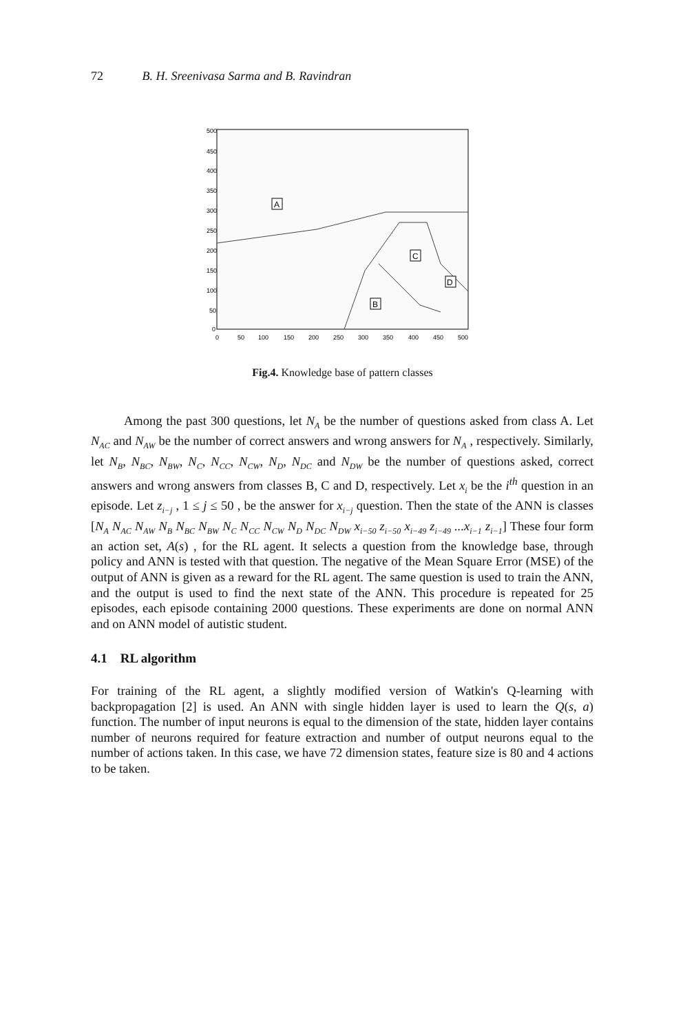72 B. H. Sreenivasa Sarma and B. Ravindran
500
450
400
350
300
250
200
150
100
50
0
0
50
100
150
200
250
300
350
400
450
500
A
B
C
D
Fig.4. Knowledge base of pattern classes
Among the past 300 questions, let N<sub>A</sub> be the number of questions asked from class A. Let N<sub>AC</sub> and N<sub>AW</sub> be the number of correct answers and wrong answers for N<sub>A</sub> , respectively. Similarly, let N<sub>B</sub>, N<sub>BC</sub>, N<sub>BW</sub>, N<sub>C</sub>, N<sub>CC</sub>, N<sub>CW</sub>, N<sub>D</sub>, N<sub>DC</sub> and N<sub>DW</sub> be the number of questions asked, correct answers and wrong answers from classes B, C and D, respectively. Let x<sub>i</sub> be the i<sup>th</sup> question in an episode. Let z<sub>i−j</sub> , 1 ≤ j ≤ 50 , be the answer for x<sub>i−j</sub> question. Then the state of the ANN is classes [N<sub>A</sub> N<sub>AC</sub> N<sub>AW</sub> N<sub>B</sub> N<sub>BC</sub> N<sub>BW</sub> N<sub>C</sub> N<sub>CC</sub> N<sub>CW</sub> N<sub>D</sub> N<sub>DC</sub> N<sub>DW</sub> x<sub>i−50</sub> z<sub>i−50</sub> x<sub>i−49</sub> z<sub>i−49</sub> ...x<sub>i−1</sub> z<sub>i−1</sub>] These four form an action set, A(s) , for the RL agent. It selects a question from the knowledge base, through policy and ANN is tested with that question. The negative of the Mean Square Error (MSE) of the output of ANN is given as a reward for the RL agent. The same question is used to train the ANN, and the output is used to find the next state of the ANN. This procedure is repeated for 25 episodes, each episode containing 2000 questions. These experiments are done on normal ANN and on ANN model of autistic student.
4.1 RL algorithm
For training of the RL agent, a slightly modified version of Watkin's Q-learning with backpropagation [2] is used. An ANN with single hidden layer is used to learn the Q(s, a) function. The number of input neurons is equal to the dimension of the state, hidden layer contains number of neurons required for feature extraction and number of output neurons equal to the number of actions taken. In this case, we have 72 dimension states, feature size is 80 and 4 actions to be taken.